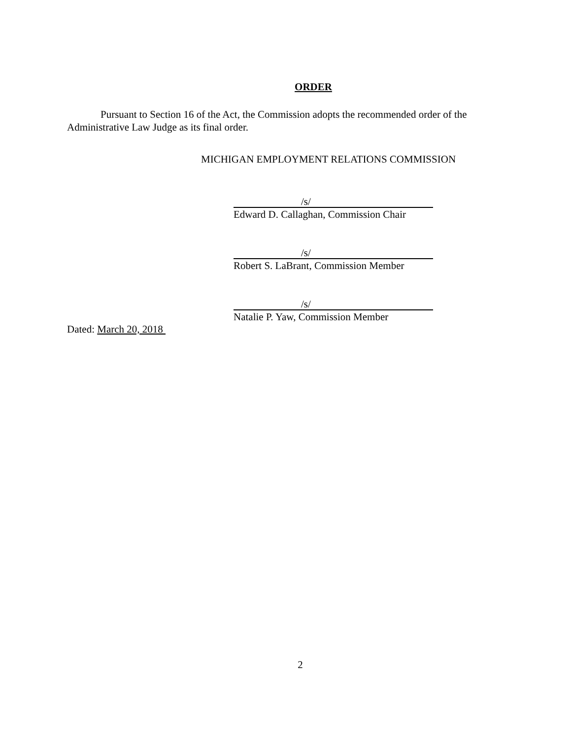ORDER
Pursuant to Section 16 of the Act, the Commission adopts the recommended order of the Administrative Law Judge as its final order.
MICHIGAN EMPLOYMENT RELATIONS COMMISSION
/s/
Edward D. Callaghan, Commission Chair
/s/
Robert S. LaBrant, Commission Member
/s/
Natalie P. Yaw, Commission Member
Dated: March 20, 2018
2